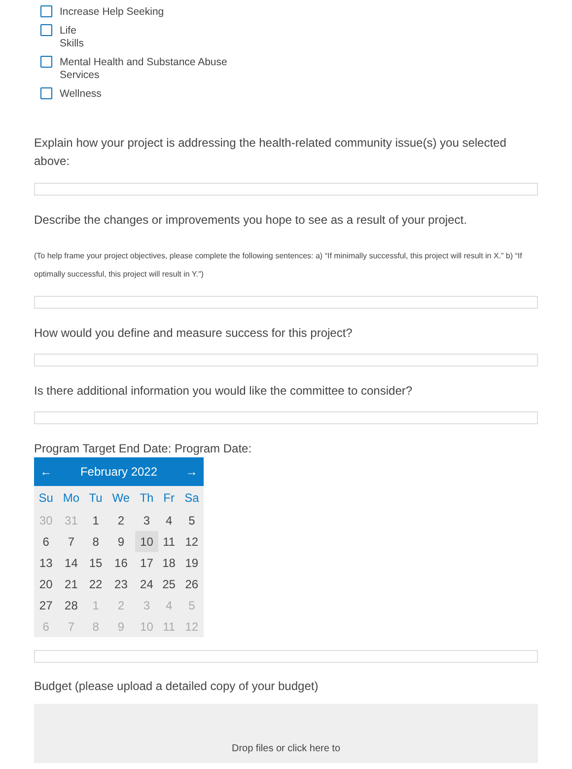Increase Help Seeking
Life
Skills
Mental Health and Substance Abuse
Services
Wellness
Explain how your project is addressing the health-related community issue(s) you selected above:
Describe the changes or improvements you hope to see as a result of your project.
(To help frame your project objectives, please complete the following sentences: a) “If minimally successful, this project will result in X.” b) “If optimally successful, this project will result in Y.")
How would you define and measure success for this project?
Is there additional information you would like the committee to consider?
Program Target End Date: Program Date:
| ← | February 2022 | | | | | → |
| Su | Mo | Tu | We | Th | Fr | Sa |
| 30 | 31 | 1 | 2 | 3 | 4 | 5 |
| 6 | 7 | 8 | 9 | 10 | 11 | 12 |
| 13 | 14 | 15 | 16 | 17 | 18 | 19 |
| 20 | 21 | 22 | 23 | 24 | 25 | 26 |
| 27 | 28 | 1 | 2 | 3 | 4 | 5 |
| 6 | 7 | 8 | 9 | 10 | 11 | 12 |
Budget (please upload a detailed copy of your budget)
Drop files or click here to